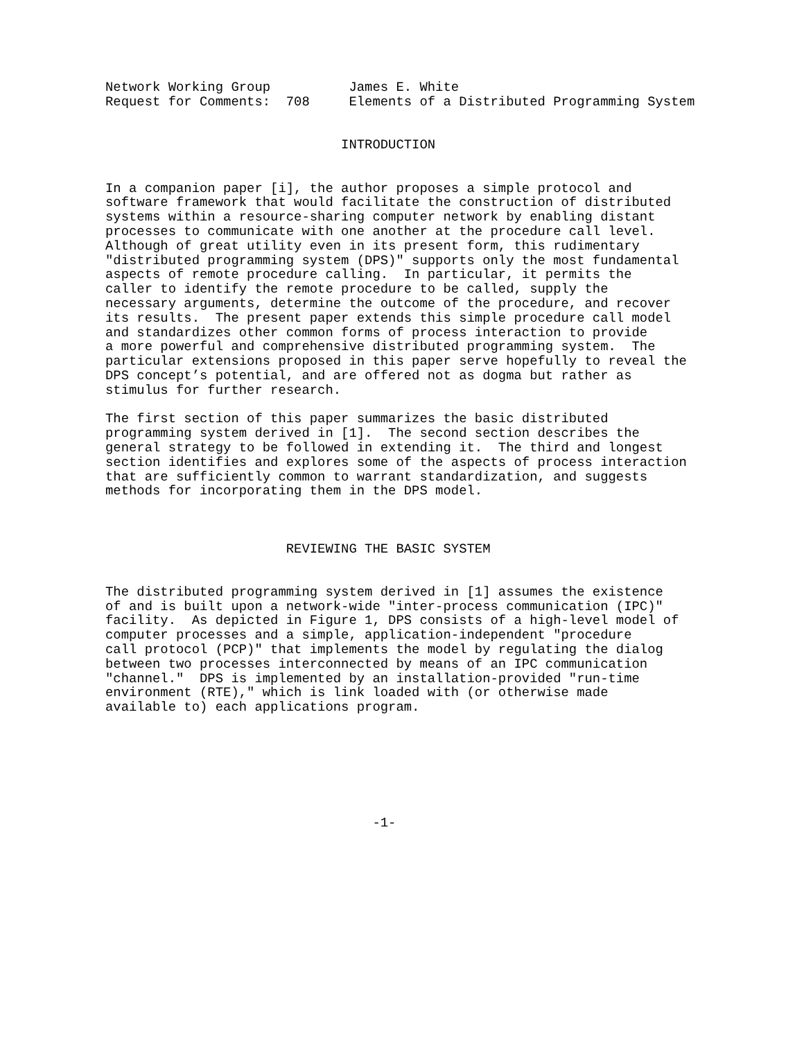Network Working Group          James E. White
Request for Comments:  708     Elements of a Distributed Programming System


                              INTRODUCTION


In a companion paper [i], the author proposes a simple protocol and
software framework that would facilitate the construction of distributed
systems within a resource-sharing computer network by enabling distant
processes to communicate with one another at the procedure call level.
Although of great utility even in its present form, this rudimentary
"distributed programming system (DPS)" supports only the most fundamental
aspects of remote procedure calling.  In particular, it permits the
caller to identify the remote procedure to be called, supply the
necessary arguments, determine the outcome of the procedure, and recover
its results.  The present paper extends this simple procedure call model
and standardizes other common forms of process interaction to provide
a more powerful and comprehensive distributed programming system.  The
particular extensions proposed in this paper serve hopefully to reveal the
DPS concept’s potential, and are offered not as dogma but rather as
stimulus for further research.

The first section of this paper summarizes the basic distributed
programming system derived in [1].  The second section describes the
general strategy to be followed in extending it.  The third and longest
section identifies and explores some of the aspects of process interaction
that are sufficiently common to warrant standardization, and suggests
methods for incorporating them in the DPS model.



                       REVIEWING THE BASIC SYSTEM


The distributed programming system derived in [1] assumes the existence
of and is built upon a network-wide "inter-process communication (IPC)"
facility.  As depicted in Figure 1, DPS consists of a high-level model of
computer processes and a simple, application-independent "procedure
call protocol (PCP)" that implements the model by regulating the dialog
between two processes interconnected by means of an IPC communication
"channel."  DPS is implemented by an installation-provided "run-time
environment (RTE)," which is link loaded with (or otherwise made
available to) each applications program.







                                  -1-